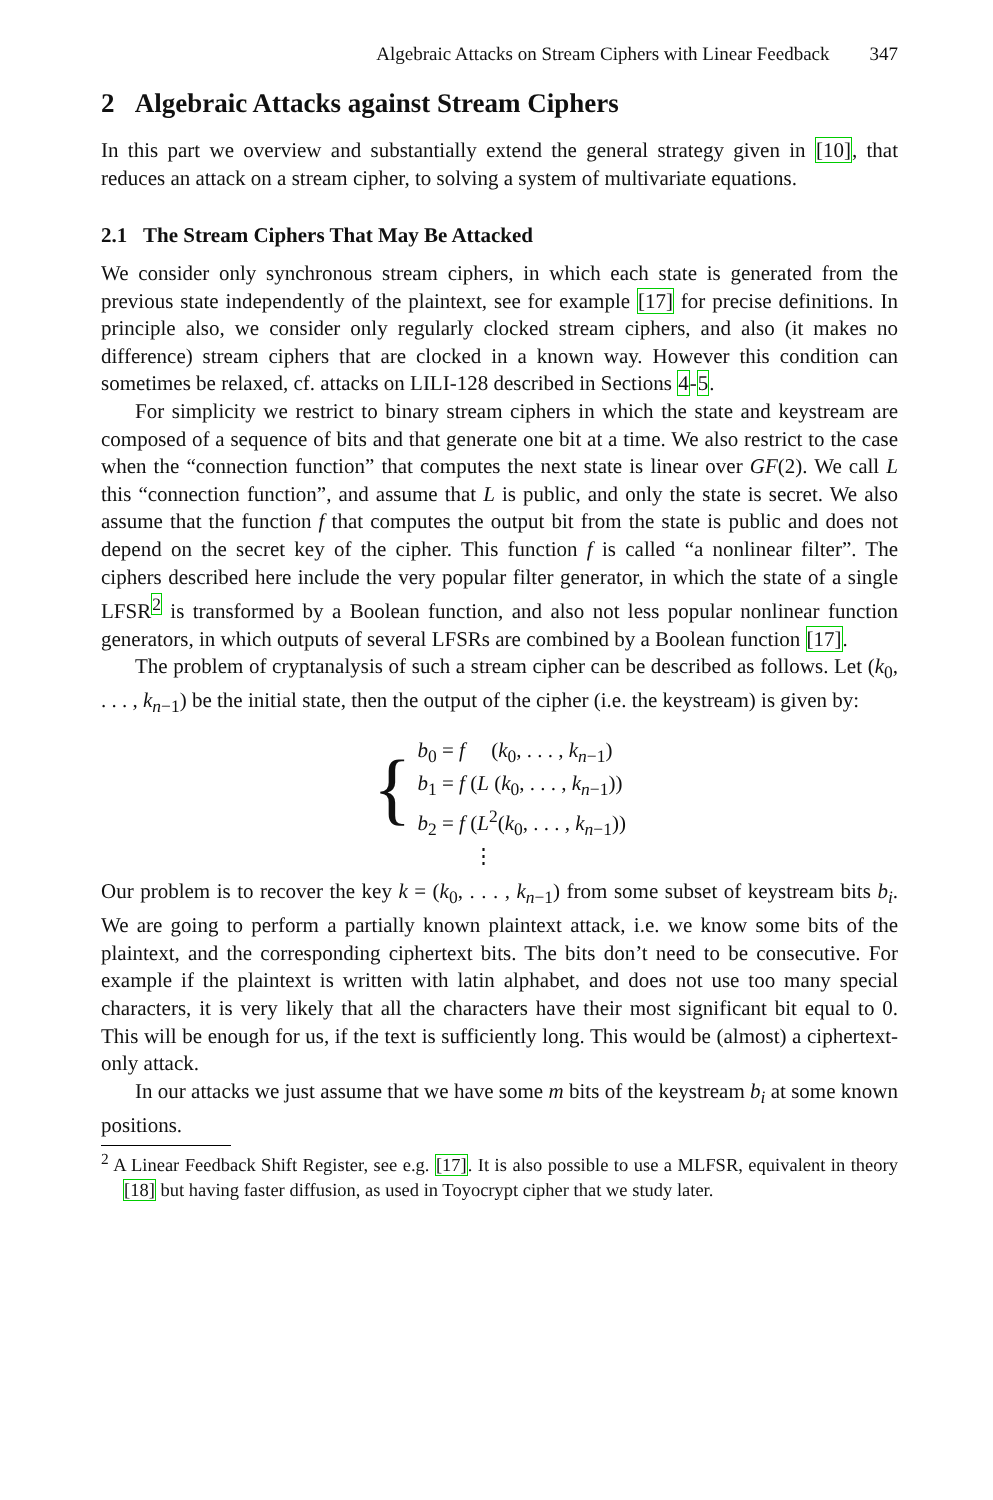Algebraic Attacks on Stream Ciphers with Linear Feedback 347
2 Algebraic Attacks against Stream Ciphers
In this part we overview and substantially extend the general strategy given in [10], that reduces an attack on a stream cipher, to solving a system of multivariate equations.
2.1 The Stream Ciphers That May Be Attacked
We consider only synchronous stream ciphers, in which each state is generated from the previous state independently of the plaintext, see for example [17] for precise definitions. In principle also, we consider only regularly clocked stream ciphers, and also (it makes no difference) stream ciphers that are clocked in a known way. However this condition can sometimes be relaxed, cf. attacks on LILI-128 described in Sections 4-5.
For simplicity we restrict to binary stream ciphers in which the state and keystream are composed of a sequence of bits and that generate one bit at a time. We also restrict to the case when the “connection function” that computes the next state is linear over GF(2). We call L this “connection function”, and assume that L is public, and only the state is secret. We also assume that the function f that computes the output bit from the state is public and does not depend on the secret key of the cipher. This function f is called “a nonlinear filter”. The ciphers described here include the very popular filter generator, in which the state of a single LFSR<sup>2</sup> is transformed by a Boolean function, and also not less popular nonlinear function generators, in which outputs of several LFSRs are combined by a Boolean function [17].
The problem of cryptanalysis of such a stream cipher can be described as follows. Let (k<sub>0</sub>, . . . , k<sub>n−1</sub>) be the initial state, then the output of the cipher (i.e. the keystream) is given by:
{
b<sub>0</sub> = f (k<sub>0</sub>, . . . , k<sub>n−1</sub>)
b<sub>1</sub> = f (L (k<sub>0</sub>, . . . , k<sub>n−1</sub>))
b<sub>2</sub> = f (L<sup>2</sup>(k<sub>0</sub>, . . . , k<sub>n−1</sub>))
⋮
Our problem is to recover the key k = (k<sub>0</sub>, . . . , k<sub>n−1</sub>) from some subset of keystream bits b<sub>i</sub>. We are going to perform a partially known plaintext attack, i.e. we know some bits of the plaintext, and the corresponding ciphertext bits. The bits don’t need to be consecutive. For example if the plaintext is written with latin alphabet, and does not use too many special characters, it is very likely that all the characters have their most significant bit equal to 0. This will be enough for us, if the text is sufficiently long. This would be (almost) a ciphertext-only attack.
In our attacks we just assume that we have some m bits of the keystream b<sub>i</sub> at some known positions.
<sup>2</sup> A Linear Feedback Shift Register, see e.g. [17]. It is also possible to use a MLFSR, equivalent in theory [18] but having faster diffusion, as used in Toyocrypt cipher that we study later.